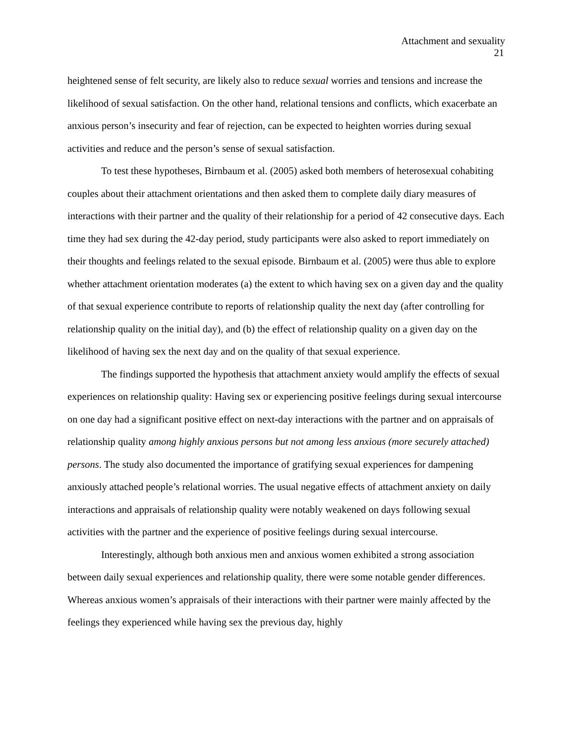Attachment and sexuality
21
heightened sense of felt security, are likely also to reduce sexual worries and tensions and increase the likelihood of sexual satisfaction. On the other hand, relational tensions and conflicts, which exacerbate an anxious person’s insecurity and fear of rejection, can be expected to heighten worries during sexual activities and reduce and the person’s sense of sexual satisfaction.
To test these hypotheses, Birnbaum et al. (2005) asked both members of heterosexual cohabiting couples about their attachment orientations and then asked them to complete daily diary measures of interactions with their partner and the quality of their relationship for a period of 42 consecutive days. Each time they had sex during the 42-day period, study participants were also asked to report immediately on their thoughts and feelings related to the sexual episode. Birnbaum et al. (2005) were thus able to explore whether attachment orientation moderates (a) the extent to which having sex on a given day and the quality of that sexual experience contribute to reports of relationship quality the next day (after controlling for relationship quality on the initial day), and (b) the effect of relationship quality on a given day on the likelihood of having sex the next day and on the quality of that sexual experience.
The findings supported the hypothesis that attachment anxiety would amplify the effects of sexual experiences on relationship quality: Having sex or experiencing positive feelings during sexual intercourse on one day had a significant positive effect on next-day interactions with the partner and on appraisals of relationship quality among highly anxious persons but not among less anxious (more securely attached) persons. The study also documented the importance of gratifying sexual experiences for dampening anxiously attached people’s relational worries. The usual negative effects of attachment anxiety on daily interactions and appraisals of relationship quality were notably weakened on days following sexual activities with the partner and the experience of positive feelings during sexual intercourse.
Interestingly, although both anxious men and anxious women exhibited a strong association between daily sexual experiences and relationship quality, there were some notable gender differences. Whereas anxious women’s appraisals of their interactions with their partner were mainly affected by the feelings they experienced while having sex the previous day, highly